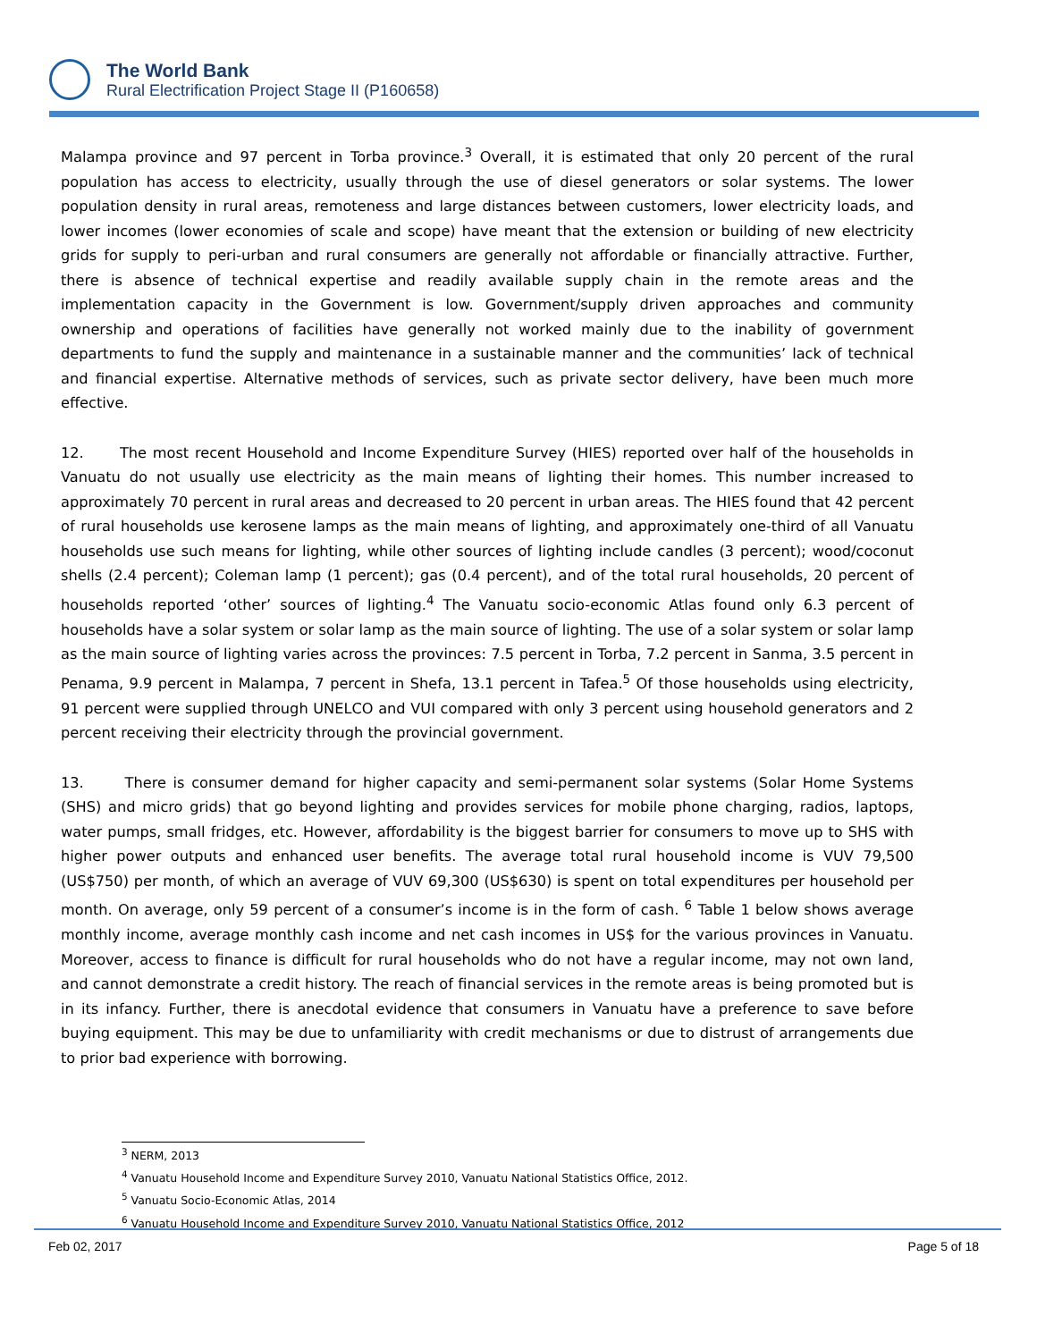The World Bank
Rural Electrification Project Stage II (P160658)
Malampa province and 97 percent in Torba province.<sup>3</sup> Overall, it is estimated that only 20 percent of the rural population has access to electricity, usually through the use of diesel generators or solar systems. The lower population density in rural areas, remoteness and large distances between customers, lower electricity loads, and lower incomes (lower economies of scale and scope) have meant that the extension or building of new electricity grids for supply to peri-urban and rural consumers are generally not affordable or financially attractive. Further, there is absence of technical expertise and readily available supply chain in the remote areas and the implementation capacity in the Government is low. Government/supply driven approaches and community ownership and operations of facilities have generally not worked mainly due to the inability of government departments to fund the supply and maintenance in a sustainable manner and the communities’ lack of technical and financial expertise. Alternative methods of services, such as private sector delivery, have been much more effective.
12. The most recent Household and Income Expenditure Survey (HIES) reported over half of the households in Vanuatu do not usually use electricity as the main means of lighting their homes. This number increased to approximately 70 percent in rural areas and decreased to 20 percent in urban areas. The HIES found that 42 percent of rural households use kerosene lamps as the main means of lighting, and approximately one-third of all Vanuatu households use such means for lighting, while other sources of lighting include candles (3 percent); wood/coconut shells (2.4 percent); Coleman lamp (1 percent); gas (0.4 percent), and of the total rural households, 20 percent of households reported ‘other’ sources of lighting.<sup>4</sup> The Vanuatu socio-economic Atlas found only 6.3 percent of households have a solar system or solar lamp as the main source of lighting. The use of a solar system or solar lamp as the main source of lighting varies across the provinces: 7.5 percent in Torba, 7.2 percent in Sanma, 3.5 percent in Penama, 9.9 percent in Malampa, 7 percent in Shefa, 13.1 percent in Tafea.<sup>5</sup> Of those households using electricity, 91 percent were supplied through UNELCO and VUI compared with only 3 percent using household generators and 2 percent receiving their electricity through the provincial government.
13. There is consumer demand for higher capacity and semi-permanent solar systems (Solar Home Systems (SHS) and micro grids) that go beyond lighting and provides services for mobile phone charging, radios, laptops, water pumps, small fridges, etc. However, affordability is the biggest barrier for consumers to move up to SHS with higher power outputs and enhanced user benefits. The average total rural household income is VUV 79,500 (US$750) per month, of which an average of VUV 69,300 (US$630) is spent on total expenditures per household per month. On average, only 59 percent of a consumer’s income is in the form of cash. <sup>6</sup> Table 1 below shows average monthly income, average monthly cash income and net cash incomes in US$ for the various provinces in Vanuatu. Moreover, access to finance is difficult for rural households who do not have a regular income, may not own land, and cannot demonstrate a credit history. The reach of financial services in the remote areas is being promoted but is in its infancy. Further, there is anecdotal evidence that consumers in Vanuatu have a preference to save before buying equipment. This may be due to unfamiliarity with credit mechanisms or due to distrust of arrangements due to prior bad experience with borrowing.
<sup>3</sup> NERM, 2013
<sup>4</sup> Vanuatu Household Income and Expenditure Survey 2010, Vanuatu National Statistics Office, 2012.
<sup>5</sup> Vanuatu Socio-Economic Atlas, 2014
<sup>6</sup> Vanuatu Household Income and Expenditure Survey 2010, Vanuatu National Statistics Office, 2012
Feb 02, 2017 Page 5 of 18